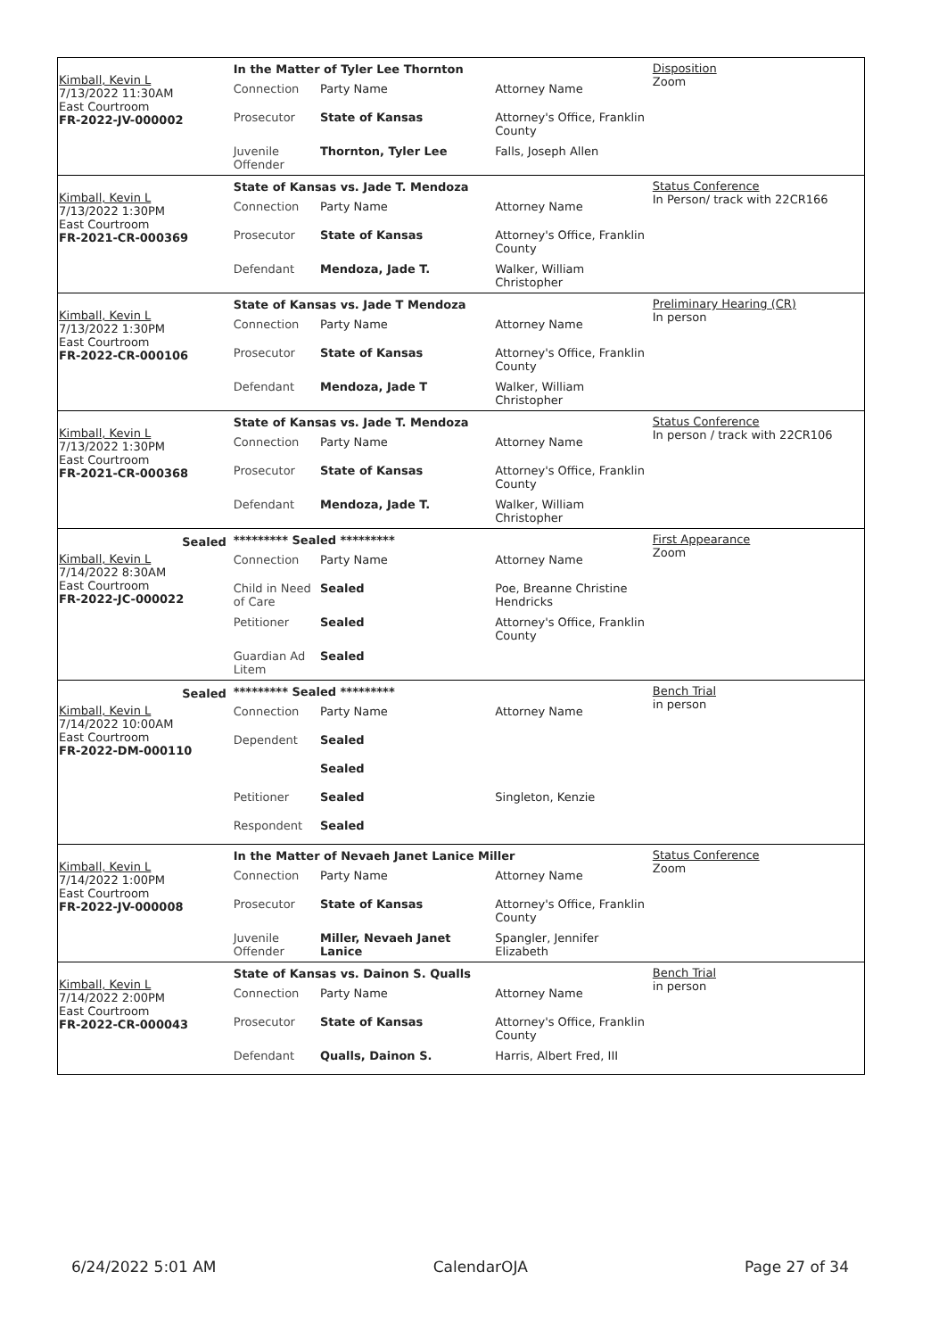Kimball, Kevin L
7/13/2022 11:30AM
East Courtroom
FR-2022-JV-000002
In the Matter of Tyler Lee Thornton
Connection Party Name Attorney Name
Prosecutor State of Kansas Attorney's Office, Franklin County
Juvenile Offender
Thornton, Tyler Lee Falls, Joseph Allen
Disposition
Zoom
Kimball, Kevin L
7/13/2022 1:30PM
East Courtroom
FR-2021-CR-000369
State of Kansas vs. Jade T. Mendoza
Connection Party Name Attorney Name
Prosecutor State of Kansas Attorney's Office, Franklin County
Defendant Mendoza, Jade T. Walker, William Christopher
Status Conference
In Person/ track with 22CR166
Kimball, Kevin L
7/13/2022 1:30PM
East Courtroom
FR-2022-CR-000106
State of Kansas vs. Jade T Mendoza
Connection Party Name Attorney Name
Prosecutor State of Kansas Attorney's Office, Franklin County
Defendant Mendoza, Jade T Walker, William Christopher
Preliminary Hearing (CR)
In person
Kimball, Kevin L
7/13/2022 1:30PM
East Courtroom
FR-2021-CR-000368
State of Kansas vs. Jade T. Mendoza
Connection Party Name Attorney Name
Prosecutor State of Kansas Attorney's Office, Franklin County
Defendant Mendoza, Jade T. Walker, William Christopher
Status Conference
In person / track with 22CR106
Sealed
Kimball, Kevin L
7/14/2022 8:30AM
East Courtroom
FR-2022-JC-000022
********* Sealed *********
Connection Party Name Attorney Name
Child in Need of Care
Sealed Poe, Breanne Christine Hendricks
Petitioner Sealed Attorney's Office, Franklin County
Guardian Ad Litem
Sealed
First Appearance
Zoom
Sealed
Kimball, Kevin L
7/14/2022 10:00AM
East Courtroom
FR-2022-DM-000110
********* Sealed *********
Connection Party Name Attorney Name
Dependent Sealed
Sealed
Petitioner Sealed Singleton, Kenzie
Respondent Sealed
Bench Trial
in person
Kimball, Kevin L
7/14/2022 1:00PM
East Courtroom
FR-2022-JV-000008
In the Matter of Nevaeh Janet Lanice Miller
Connection Party Name Attorney Name
Prosecutor State of Kansas Attorney's Office, Franklin County
Juvenile Offender
Miller, Nevaeh Janet Lanice
Spangler, Jennifer Elizabeth
Status Conference
Zoom
Kimball, Kevin L
7/14/2022 2:00PM
East Courtroom
FR-2022-CR-000043
State of Kansas vs. Dainon S. Qualls
Connection Party Name Attorney Name
Prosecutor State of Kansas Attorney's Office, Franklin County
Defendant Qualls, Dainon S. Harris, Albert Fred, III
Bench Trial
in person
6/24/2022 5:01 AM CalendarOJA Page 27 of 34